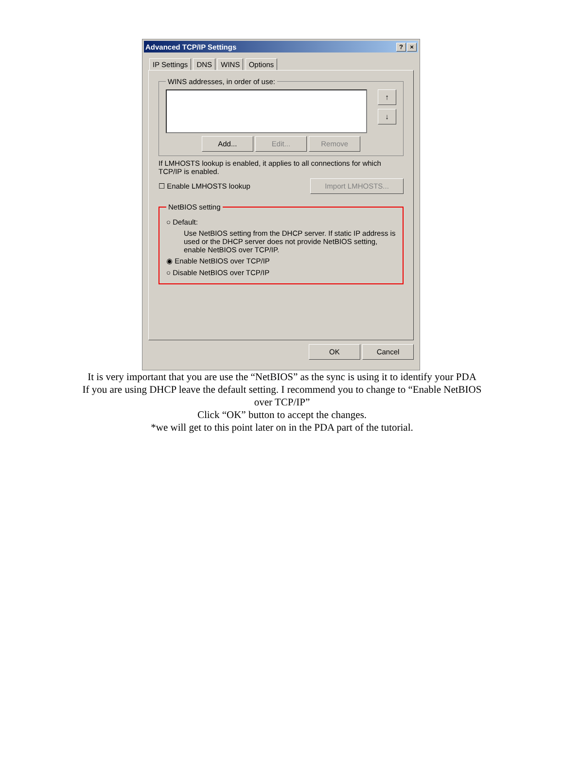Advanced TCP/IP Settings? ×
IP Settings DNS WINS Options
WINS addresses, in order of use:
↑
↓
Add... Edit... Remove
If LMHOSTS lookup is enabled, it applies to all connections for which TCP/IP is enabled.
☐ Enable LMHOSTS lookup Import LMHOSTS...
NetBIOS setting
○ Default:
Use NetBIOS setting from the DHCP server. If static IP address is used or the DHCP server does not provide NetBIOS setting, enable NetBIOS over TCP/IP.
◉ Enable NetBIOS over TCP/IP
○ Disable NetBIOS over TCP/IP
OK Cancel
It is very important that you are use the “NetBIOS” as the sync is using it to identify your PDA
If you are using DHCP leave the default setting. I recommend you to change to “Enable NetBIOS over TCP/IP”
Click “OK” button to accept the changes.
*we will get to this point later on in the PDA part of the tutorial.